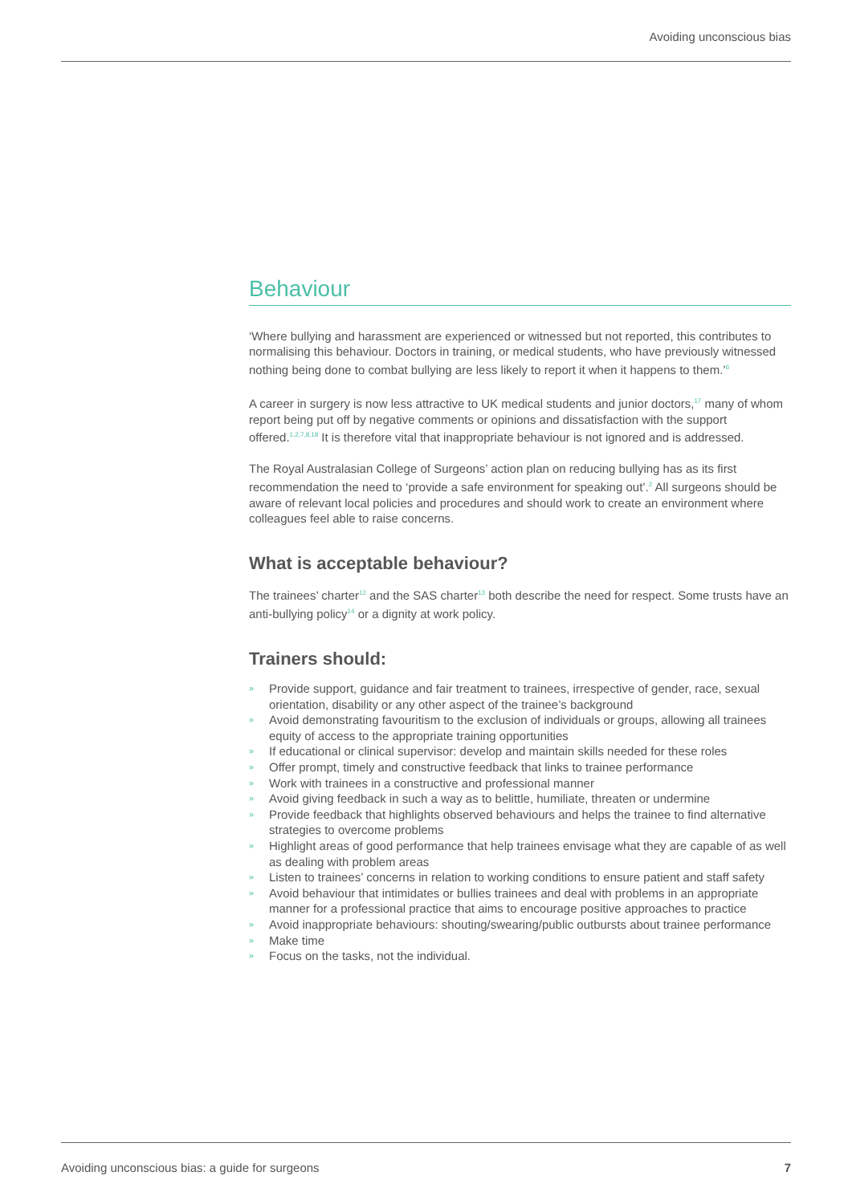Avoiding unconscious bias
Behaviour
‘Where bullying and harassment are experienced or witnessed but not reported, this contributes to normalising this behaviour. Doctors in training, or medical students, who have previously witnessed nothing being done to combat bullying are less likely to report it when it happens to them.’<sup>6</sup>
A career in surgery is now less attractive to UK medical students and junior doctors,<sup>17</sup> many of whom report being put off by negative comments or opinions and dissatisfaction with the support offered.<sup>1,2,7,8,18</sup> It is therefore vital that inappropriate behaviour is not ignored and is addressed.
The Royal Australasian College of Surgeons’ action plan on reducing bullying has as its first recommendation the need to ‘provide a safe environment for speaking out’.<sup>2</sup> All surgeons should be aware of relevant local policies and procedures and should work to create an environment where colleagues feel able to raise concerns.
What is acceptable behaviour?
The trainees’ charter<sup>12</sup> and the SAS charter<sup>13</sup> both describe the need for respect. Some trusts have an anti-bullying policy<sup>14</sup> or a dignity at work policy.
Trainers should:
» Provide support, guidance and fair treatment to trainees, irrespective of gender, race, sexual orientation, disability or any other aspect of the trainee’s background
» Avoid demonstrating favouritism to the exclusion of individuals or groups, allowing all trainees equity of access to the appropriate training opportunities
» If educational or clinical supervisor: develop and maintain skills needed for these roles
» Offer prompt, timely and constructive feedback that links to trainee performance
» Work with trainees in a constructive and professional manner
» Avoid giving feedback in such a way as to belittle, humiliate, threaten or undermine
» Provide feedback that highlights observed behaviours and helps the trainee to find alternative strategies to overcome problems
» Highlight areas of good performance that help trainees envisage what they are capable of as well as dealing with problem areas
» Listen to trainees’ concerns in relation to working conditions to ensure patient and staff safety
» Avoid behaviour that intimidates or bullies trainees and deal with problems in an appropriate manner for a professional practice that aims to encourage positive approaches to practice
» Avoid inappropriate behaviours: shouting/swearing/public outbursts about trainee performance
» Make time
» Focus on the tasks, not the individual.
Avoiding unconscious bias: a guide for surgeons 7